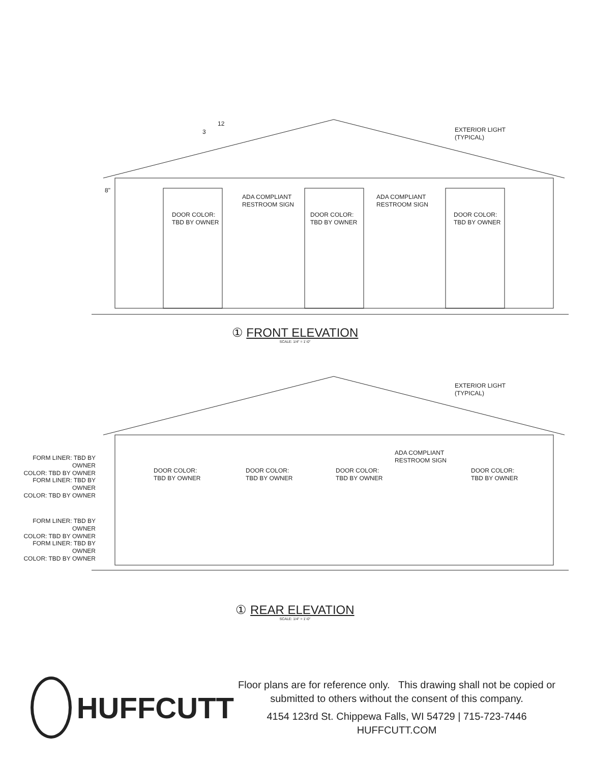12
3
EXTERIOR LIGHT
(TYPICAL)
8"
ADA COMPLIANT
RESTROOM SIGN
ADA COMPLIANT
RESTROOM SIGN
DOOR COLOR:
TBD BY OWNER
DOOR COLOR:
TBD BY OWNER
DOOR COLOR:
TBD BY OWNER
① FRONT ELEVATION
SCALE: 1/4" = 1'-0"
EXTERIOR LIGHT
(TYPICAL)
FORM LINER: TBD BY OWNER
COLOR: TBD BY OWNER
FORM LINER: TBD BY OWNER
COLOR: TBD BY OWNER
FORM LINER: TBD BY OWNER
COLOR: TBD BY OWNER
FORM LINER: TBD BY OWNER
COLOR: TBD BY OWNER
ADA COMPLIANT
RESTROOM SIGN
DOOR COLOR:
TBD BY OWNER
DOOR COLOR:
TBD BY OWNER
DOOR COLOR:
TBD BY OWNER
DOOR COLOR:
TBD BY OWNER
① REAR ELEVATION
SCALE: 1/4" = 1'-0"
HUFFCUTT
Floor plans are for reference only. This drawing shall not be copied or
submitted to others without the consent of this company.
4154 123rd St. Chippewa Falls, WI 54729 | 715-723-7446
HUFFCUTT.COM